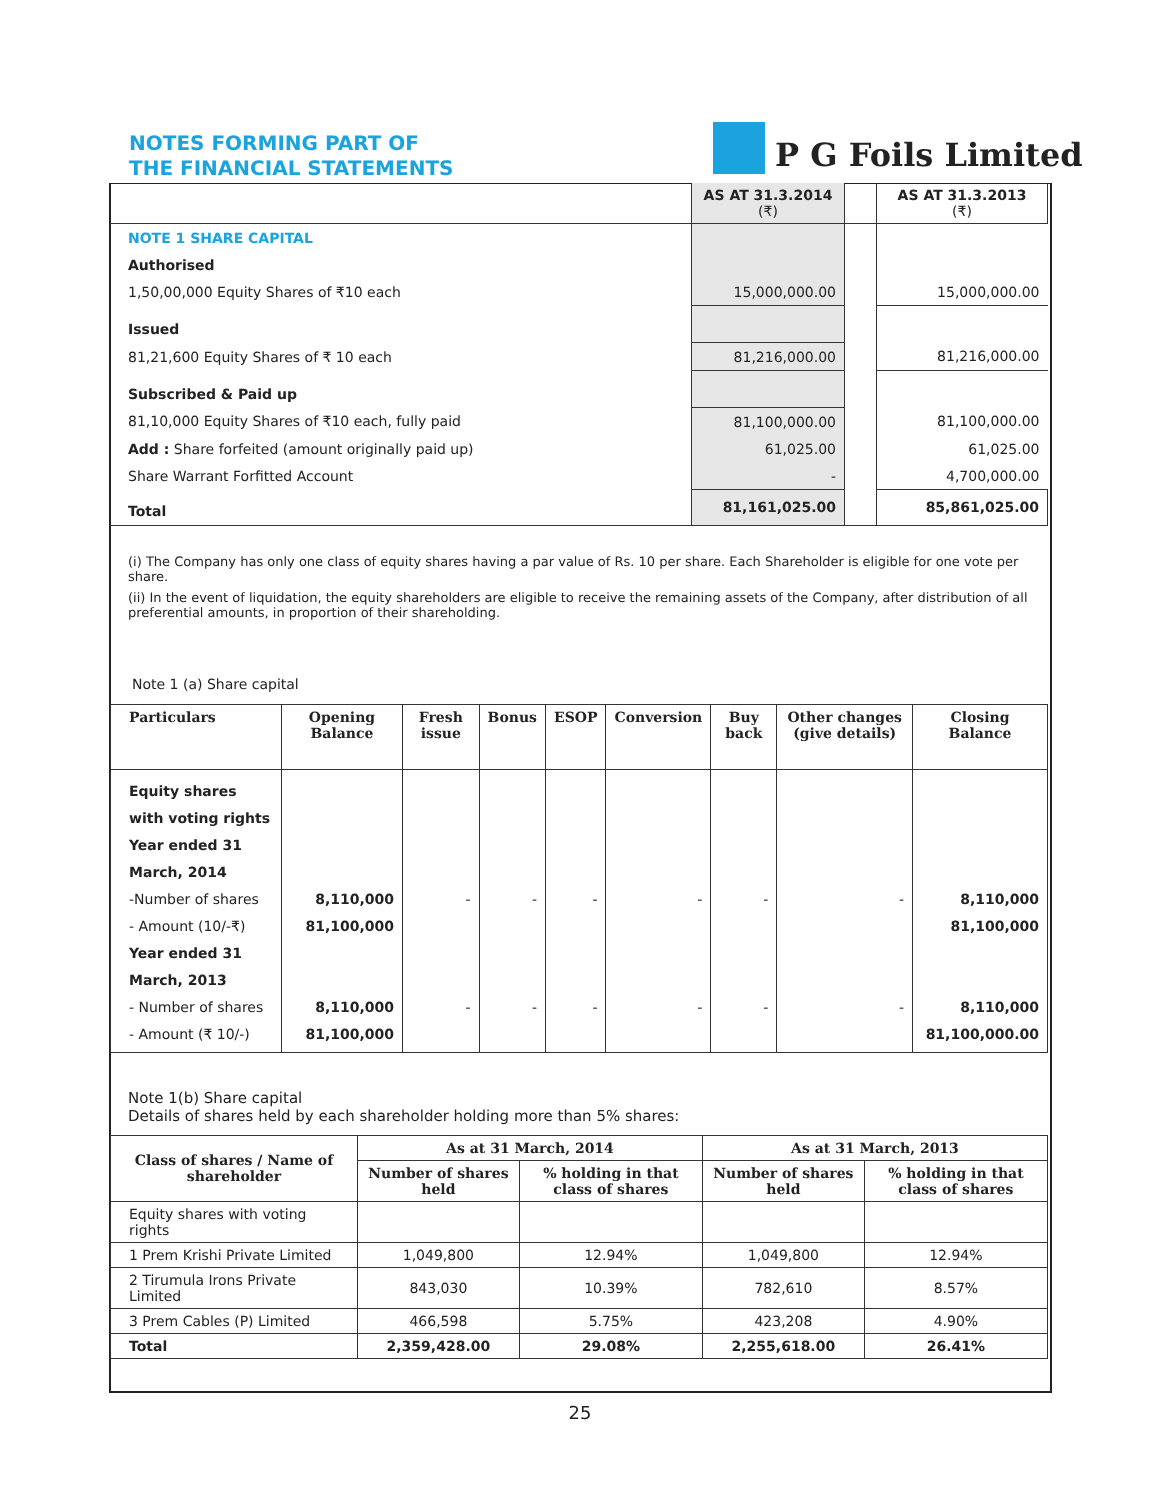NOTES FORMING PART OF
THE FINANCIAL STATEMENTS
P G Foils Limited
| | AS AT 31.3.2014 (₹) | | AS AT 31.3.2013 (₹) |
| NOTE 1 SHARE CAPITAL | | | |
| Authorised | | | |
| 1,50,00,000 Equity Shares of ₹10 each | 15,000,000.00 | | 15,000,000.00 |
| Issued | | | |
| 81,21,600 Equity Shares of ₹ 10 each | 81,216,000.00 | | 81,216,000.00 |
| Subscribed & Paid up | | | |
| 81,10,000 Equity Shares of ₹10 each, fully paid | 81,100,000.00 | | 81,100,000.00 |
| Add : Share forfeited (amount originally paid up) | 61,025.00 | | 61,025.00 |
| Share Warrant Forfitted Account | - | | 4,700,000.00 |
| Total | 81,161,025.00 | | 85,861,025.00 |
(i) The Company has only one class of equity shares having a par value of Rs. 10 per share. Each Shareholder is eligible for one vote per share.
(ii) In the event of liquidation, the equity shareholders are eligible to receive the remaining assets of the Company, after distribution of all preferential amounts, in proportion of their shareholding.
Note 1 (a) Share capital
| Particulars | Opening Balance | Fresh issue | Bonus | ESOP | Conversion | Buy back | Other changes (give details) | Closing Balance |
| --- | --- | --- | --- | --- | --- | --- | --- | --- |
| Equity shares with voting rights Year ended 31 March, 2014 -Number of shares - Amount (10/-₹) Year ended 31 March, 2013 - Number of shares - Amount (₹ 10/-) | 8,110,000 81,100,000 8,110,000 81,100,000 | - - | - - | - - | - - | - - | - - | 8,110,000 81,100,000 8,110,000 81,100,000.00 |
Note 1(b) Share capital
Details of shares held by each shareholder holding more than 5% shares:
| Class of shares / Name of shareholder | As at 31 March, 2014 | | As at 31 March, 2013 | |
| --- | --- | --- | --- | --- |
| | Number of shares held | % holding in that class of shares | Number of shares held | % holding in that class of shares |
| Equity shares with voting rights | | | | |
| 1 Prem Krishi Private Limited | 1,049,800 | 12.94% | 1,049,800 | 12.94% |
| 2 Tirumula Irons Private Limited | 843,030 | 10.39% | 782,610 | 8.57% |
| 3 Prem Cables (P) Limited | 466,598 | 5.75% | 423,208 | 4.90% |
| Total | 2,359,428.00 | 29.08% | 2,255,618.00 | 26.41% |
25